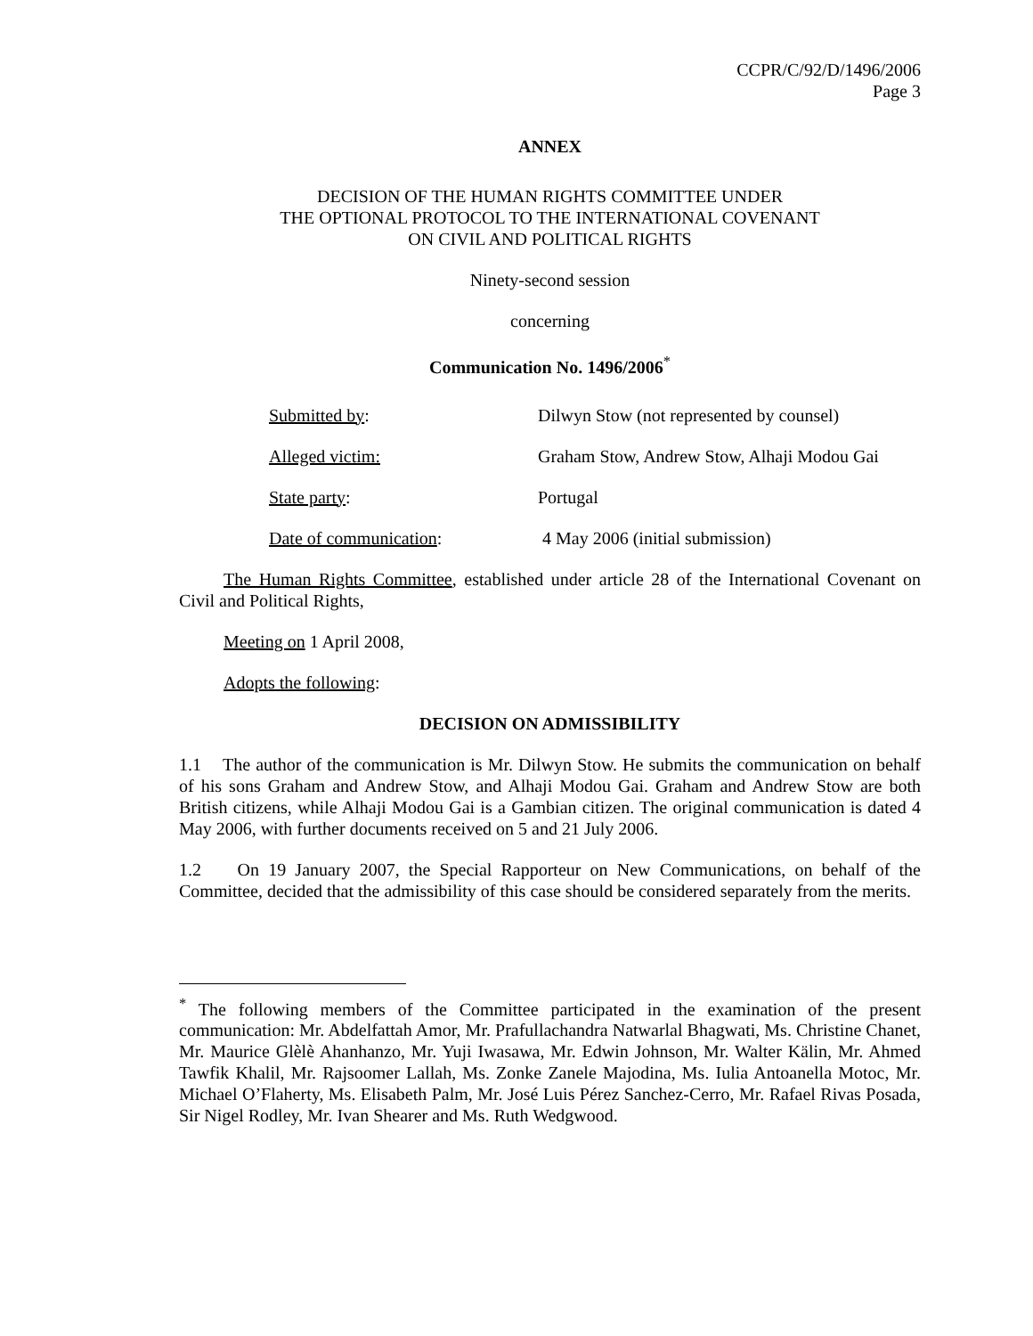CCPR/C/92/D/1496/2006
Page 3
ANNEX
DECISION OF THE HUMAN RIGHTS COMMITTEE UNDER
THE OPTIONAL PROTOCOL TO THE INTERNATIONAL COVENANT
ON CIVIL AND POLITICAL RIGHTS
Ninety-second session
concerning
Communication No. 1496/2006<sup>*</sup>
Submitted by: Dilwyn Stow (not represented by counsel)
Alleged victim: Graham Stow, Andrew Stow, Alhaji Modou Gai
State party: Portugal
Date of communication: 4 May 2006 (initial submission)
The Human Rights Committee, established under article 28 of the International Covenant on Civil and Political Rights,
Meeting on 1 April 2008,
Adopts the following:
DECISION ON ADMISSIBILITY
1.1 The author of the communication is Mr. Dilwyn Stow. He submits the communication on behalf of his sons Graham and Andrew Stow, and Alhaji Modou Gai. Graham and Andrew Stow are both British citizens, while Alhaji Modou Gai is a Gambian citizen. The original communication is dated 4 May 2006, with further documents received on 5 and 21 July 2006.
1.2 On 19 January 2007, the Special Rapporteur on New Communications, on behalf of the Committee, decided that the admissibility of this case should be considered separately from the merits.
<sup>*</sup> The following members of the Committee participated in the examination of the present communication: Mr. Abdelfattah Amor, Mr. Prafullachandra Natwarlal Bhagwati, Ms. Christine Chanet, Mr. Maurice Glèlè Ahanhanzo, Mr. Yuji Iwasawa, Mr. Edwin Johnson, Mr. Walter Kälin, Mr. Ahmed Tawfik Khalil, Mr. Rajsoomer Lallah, Ms. Zonke Zanele Majodina, Ms. Iulia Antoanella Motoc, Mr. Michael O’Flaherty, Ms. Elisabeth Palm, Mr. José Luis Pérez Sanchez-Cerro, Mr. Rafael Rivas Posada, Sir Nigel Rodley, Mr. Ivan Shearer and Ms. Ruth Wedgwood.